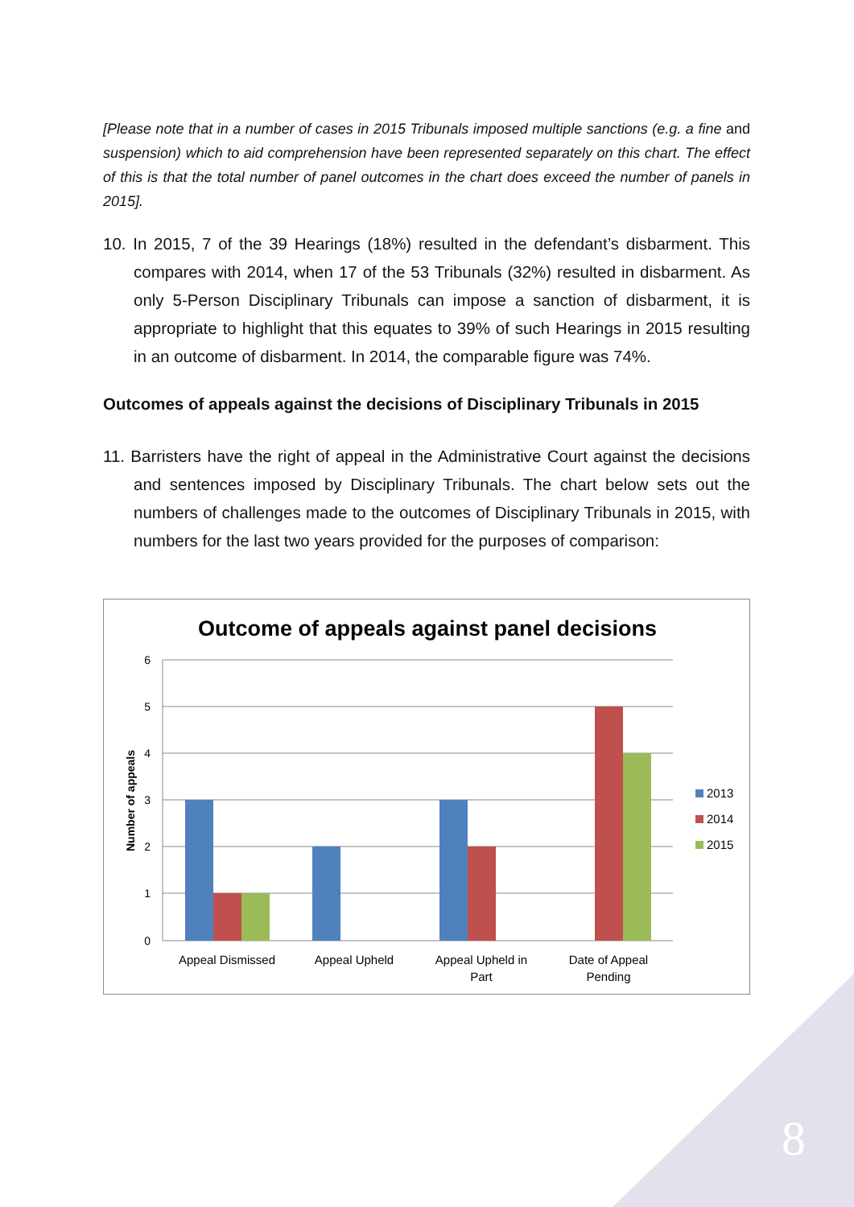[Please note that in a number of cases in 2015 Tribunals imposed multiple sanctions (e.g. a fine and suspension) which to aid comprehension have been represented separately on this chart. The effect of this is that the total number of panel outcomes in the chart does exceed the number of panels in 2015].
10. In 2015, 7 of the 39 Hearings (18%) resulted in the defendant’s disbarment. This compares with 2014, when 17 of the 53 Tribunals (32%) resulted in disbarment. As only 5-Person Disciplinary Tribunals can impose a sanction of disbarment, it is appropriate to highlight that this equates to 39% of such Hearings in 2015 resulting in an outcome of disbarment. In 2014, the comparable figure was 74%.
Outcomes of appeals against the decisions of Disciplinary Tribunals in 2015
11. Barristers have the right of appeal in the Administrative Court against the decisions and sentences imposed by Disciplinary Tribunals. The chart below sets out the numbers of challenges made to the outcomes of Disciplinary Tribunals in 2015, with numbers for the last two years provided for the purposes of comparison:
Outcome of appeals against panel decisions
6
5
4
3
2
1
0
Number of appeals
Appeal Dismissed
Appeal Upheld
Appeal Upheld in
Part
Date of Appeal
Pending
2013
2014
2015
8